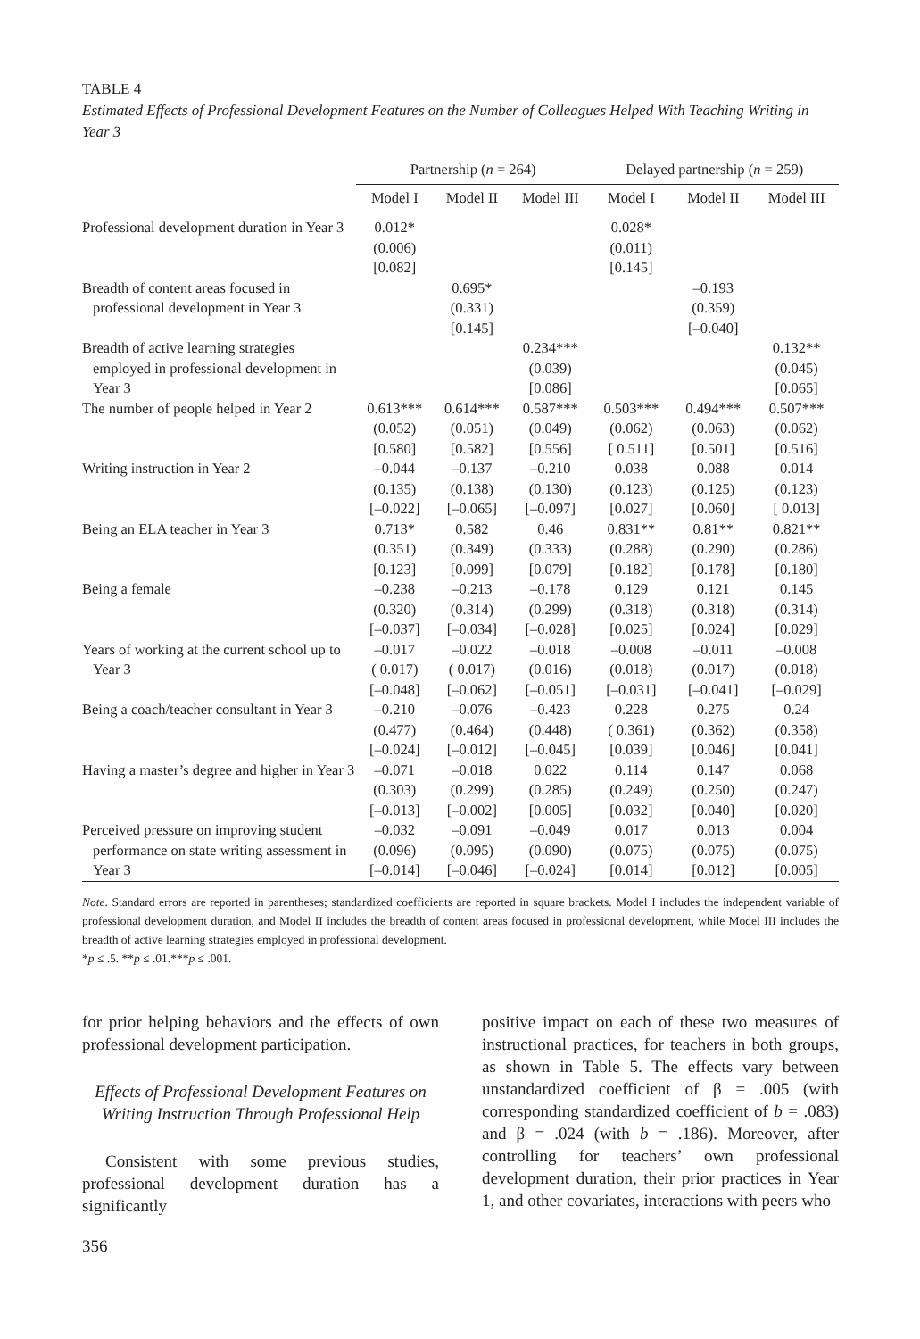TABLE 4
Estimated Effects of Professional Development Features on the Number of Colleagues Helped With Teaching Writing in Year 3
| | Partnership ( n = 264) | | | Delayed partnership ( n = 259) | | |
| --- | --- | --- | --- | --- | --- | --- |
| | Model I | Model II | Model III | Model I | Model II | Model III |
| Professional development duration in Year 3 | 0.012* (0.006) [0.082] | | | 0.028* (0.011) [0.145] | | |
| Breadth of content areas focused in professional development in Year 3 | | 0.695* (0.331) [0.145] | | | –0.193 (0.359) [–0.040] | |
| Breadth of active learning strategies employed in professional development in Year 3 | | | 0.234*** (0.039) [0.086] | | | 0.132** (0.045) [0.065] |
| The number of people helped in Year 2 | 0.613*** (0.052) [0.580] | 0.614*** (0.051) [0.582] | 0.587*** (0.049) [0.556] | 0.503*** (0.062) [ 0.511] | 0.494*** (0.063) [0.501] | 0.507*** (0.062) [0.516] |
| Writing instruction in Year 2 | –0.044 (0.135) [–0.022] | –0.137 (0.138) [–0.065] | –0.210 (0.130) [–0.097] | 0.038 (0.123) [0.027] | 0.088 (0.125) [0.060] | 0.014 (0.123) [ 0.013] |
| Being an ELA teacher in Year 3 | 0.713* (0.351) [0.123] | 0.582 (0.349) [0.099] | 0.46 (0.333) [0.079] | 0.831** (0.288) [0.182] | 0.81** (0.290) [0.178] | 0.821** (0.286) [0.180] |
| Being a female | –0.238 (0.320) [–0.037] | –0.213 (0.314) [–0.034] | –0.178 (0.299) [–0.028] | 0.129 (0.318) [0.025] | 0.121 (0.318) [0.024] | 0.145 (0.314) [0.029] |
| Years of working at the current school up to Year 3 | –0.017 ( 0.017) [–0.048] | –0.022 ( 0.017) [–0.062] | –0.018 (0.016) [–0.051] | –0.008 (0.018) [–0.031] | –0.011 (0.017) [–0.041] | –0.008 (0.018) [–0.029] |
| Being a coach/teacher consultant in Year 3 | –0.210 (0.477) [–0.024] | –0.076 (0.464) [–0.012] | –0.423 (0.448) [–0.045] | 0.228 ( 0.361) [0.039] | 0.275 (0.362) [0.046] | 0.24 (0.358) [0.041] |
| Having a master’s degree and higher in Year 3 | –0.071 (0.303) [–0.013] | –0.018 (0.299) [–0.002] | 0.022 (0.285) [0.005] | 0.114 (0.249) [0.032] | 0.147 (0.250) [0.040] | 0.068 (0.247) [0.020] |
| Perceived pressure on improving student performance on state writing assessment in Year 3 | –0.032 (0.096) [–0.014] | –0.091 (0.095) [–0.046] | –0.049 (0.090) [–0.024] | 0.017 (0.075) [0.014] | 0.013 (0.075) [0.012] | 0.004 (0.075) [0.005] |
Note. Standard errors are reported in parentheses; standardized coefficients are reported in square brackets. Model I includes the independent variable of professional development duration, and Model II includes the breadth of content areas focused in professional development, while Model III includes the breadth of active learning strategies employed in professional development.
*p ≤ .5. **p ≤ .01.***p ≤ .001.
for prior helping behaviors and the effects of own professional development participation.
Effects of Professional Development Features on Writing Instruction Through Professional Help
Consistent with some previous studies, professional development duration has a significantly
positive impact on each of these two measures of instructional practices, for teachers in both groups, as shown in Table 5. The effects vary between unstandardized coefficient of β = .005 (with corresponding standardized coefficient of b = .083) and β = .024 (with b = .186). Moreover, after controlling for teachers’ own professional development duration, their prior practices in Year 1, and other covariates, interactions with peers who
356